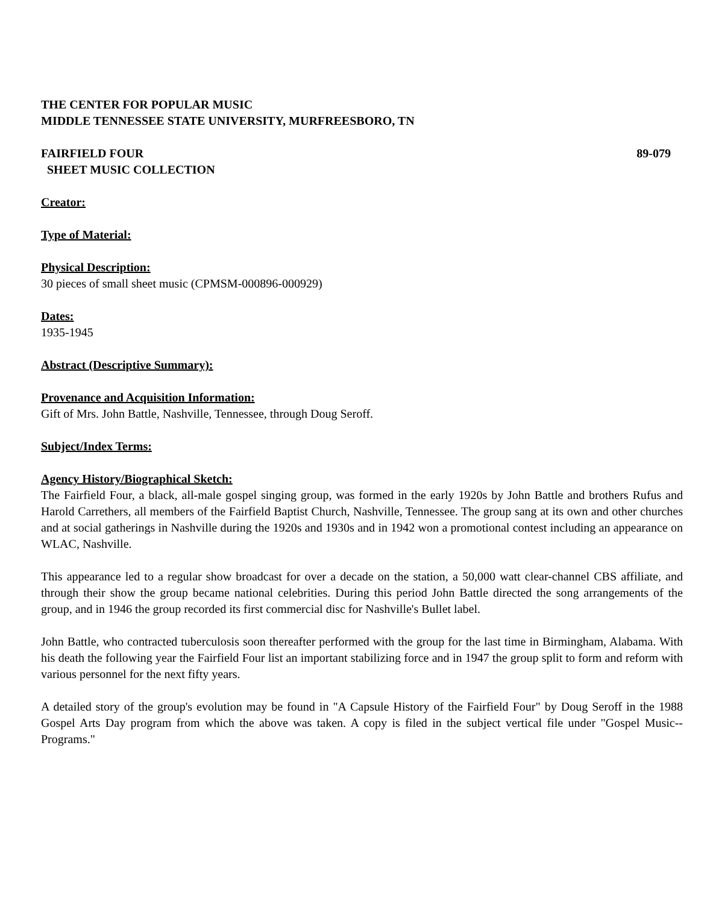THE CENTER FOR POPULAR MUSIC
MIDDLE TENNESSEE STATE UNIVERSITY, MURFREESBORO, TN
FAIRFIELD FOUR 89-079
SHEET MUSIC COLLECTION
Creator:
Type of Material:
Physical Description:
30 pieces of small sheet music (CPMSM-000896-000929)
Dates:
1935-1945
Abstract (Descriptive Summary):
Provenance and Acquisition Information:
Gift of Mrs. John Battle, Nashville, Tennessee, through Doug Seroff.
Subject/Index Terms:
Agency History/Biographical Sketch:
The Fairfield Four, a black, all-male gospel singing group, was formed in the early 1920s by John Battle and brothers Rufus and Harold Carrethers, all members of the Fairfield Baptist Church, Nashville, Tennessee. The group sang at its own and other churches and at social gatherings in Nashville during the 1920s and 1930s and in 1942 won a promotional contest including an appearance on WLAC, Nashville.
This appearance led to a regular show broadcast for over a decade on the station, a 50,000 watt clear-channel CBS affiliate, and through their show the group became national celebrities. During this period John Battle directed the song arrangements of the group, and in 1946 the group recorded its first commercial disc for Nashville's Bullet label.
John Battle, who contracted tuberculosis soon thereafter performed with the group for the last time in Birmingham, Alabama. With his death the following year the Fairfield Four list an important stabilizing force and in 1947 the group split to form and reform with various personnel for the next fifty years.
A detailed story of the group's evolution may be found in "A Capsule History of the Fairfield Four" by Doug Seroff in the 1988 Gospel Arts Day program from which the above was taken. A copy is filed in the subject vertical file under "Gospel Music--Programs."